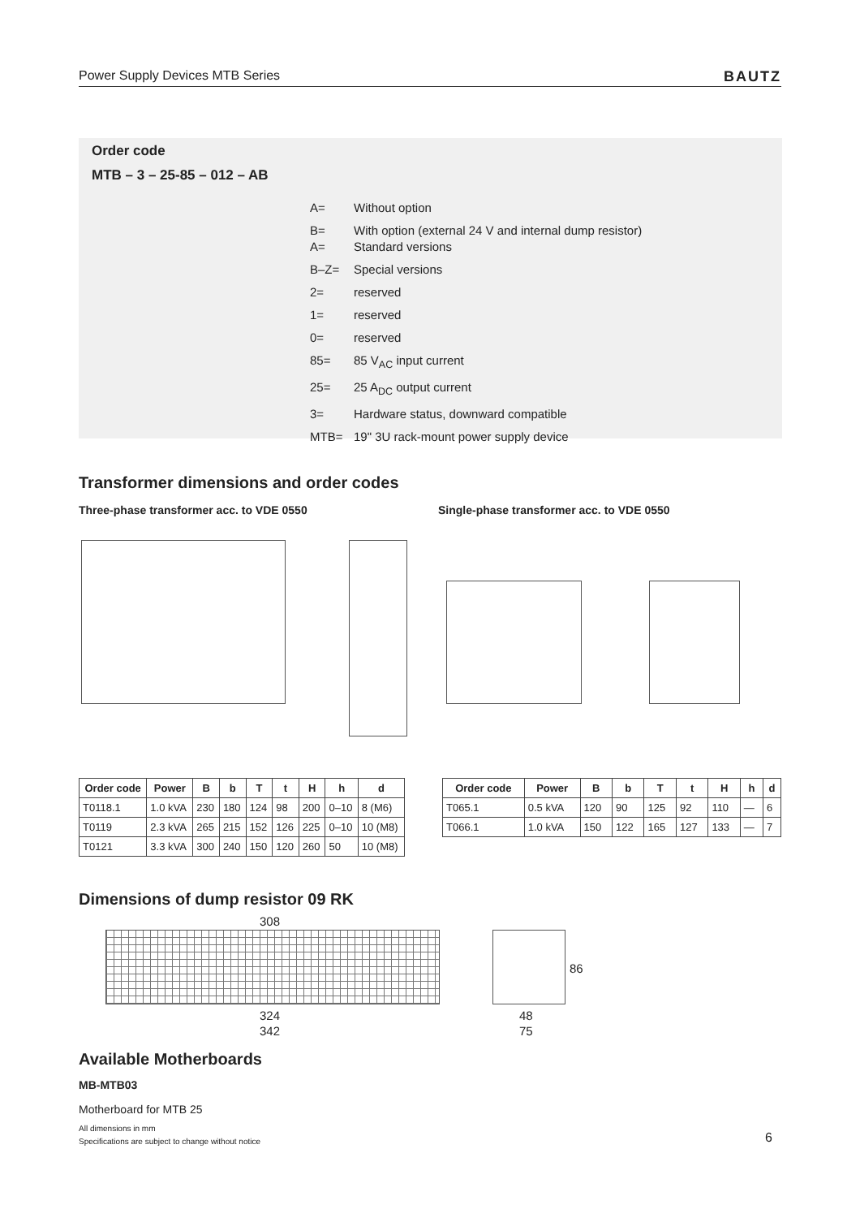Power Supply Devices MTB Series BAUTZ
Order code
MTB – 3 – 25-85 – 012 – AB
A=
B= Without option
With option (external 24 V and internal dump resistor)
A=
B–Z= Standard versions
Special versions
2= reserved
1= reserved
0= reserved
85= 85 V<sub>AC</sub> input current
25= 25 A<sub>DC</sub> output current
3= Hardware status, downward compatible
MTB= 19" 3U rack-mount power supply device
Transformer dimensions and order codes
Three-phase transformer acc. to VDE 0550
Single-phase transformer acc. to VDE 0550
| Order code | Power | B | b | T | t | H | h | d |
| --- | --- | --- | --- | --- | --- | --- | --- | --- |
| T0118.1 | 1.0 kVA | 230 | 180 | 124 | 98 | 200 | 0–10 | 8 (M6) |
| T0119 | 2.3 kVA | 265 | 215 | 152 | 126 | 225 | 0–10 | 10 (M8) |
| T0121 | 3.3 kVA | 300 | 240 | 150 | 120 | 260 | 50 | 10 (M8) |
| Order code | Power | B | b | T | t | H | h | d |
| --- | --- | --- | --- | --- | --- | --- | --- | --- |
| T065.1 | 0.5 kVA | 120 | 90 | 125 | 92 | 110 | — | 6 |
| T066.1 | 1.0 kVA | 150 | 122 | 165 | 127 | 133 | — | 7 |
Dimensions of dump resistor 09 RK
308
324
342
86
48
75
Available Motherboards
MB-MTB03
Motherboard for MTB 25
All dimensions in mm
Specifications are subject to change without notice
6